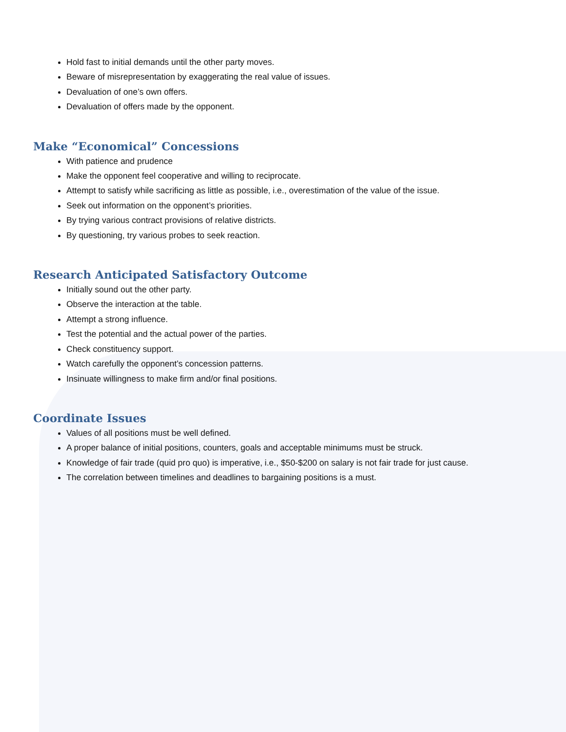Hold fast to initial demands until the other party moves.
Beware of misrepresentation by exaggerating the real value of issues.
Devaluation of one’s own offers.
Devaluation of offers made by the opponent.
Make “Economical” Concessions
With patience and prudence
Make the opponent feel cooperative and willing to reciprocate.
Attempt to satisfy while sacrificing as little as possible, i.e., overestimation of the value of the issue.
Seek out information on the opponent’s priorities.
By trying various contract provisions of relative districts.
By questioning, try various probes to seek reaction.
Research Anticipated Satisfactory Outcome
Initially sound out the other party.
Observe the interaction at the table.
Attempt a strong influence.
Test the potential and the actual power of the parties.
Check constituency support.
Watch carefully the opponent’s concession patterns.
Insinuate willingness to make firm and/or final positions.
Coordinate Issues
Values of all positions must be well defined.
A proper balance of initial positions, counters, goals and acceptable minimums must be struck.
Knowledge of fair trade (quid pro quo) is imperative, i.e., $50-$200 on salary is not fair trade for just cause.
The correlation between timelines and deadlines to bargaining positions is a must.